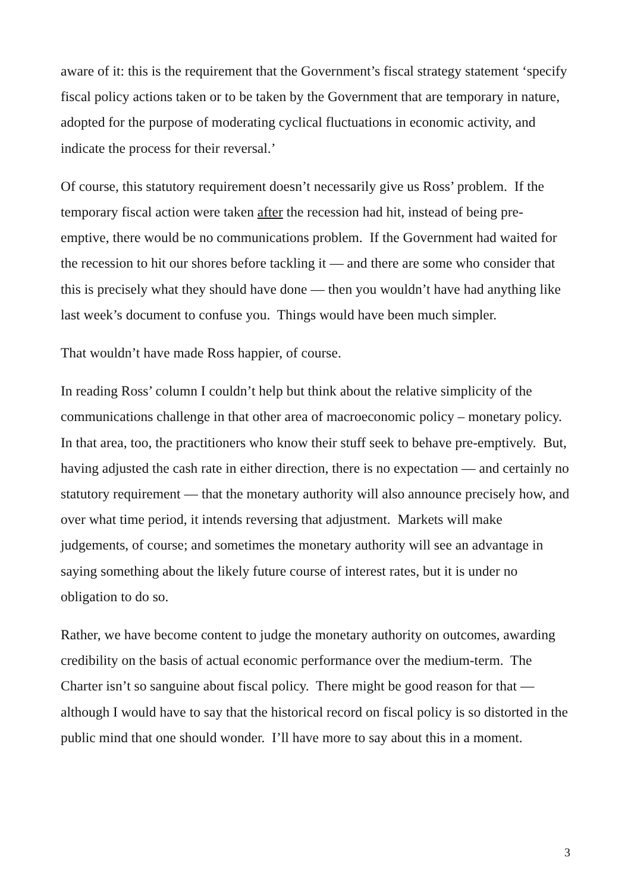aware of it: this is the requirement that the Government’s fiscal strategy statement ‘specify fiscal policy actions taken or to be taken by the Government that are temporary in nature, adopted for the purpose of moderating cyclical fluctuations in economic activity, and indicate the process for their reversal.’
Of course, this statutory requirement doesn’t necessarily give us Ross’ problem. If the temporary fiscal action were taken after the recession had hit, instead of being pre-emptive, there would be no communications problem. If the Government had waited for the recession to hit our shores before tackling it — and there are some who consider that this is precisely what they should have done — then you wouldn’t have had anything like last week’s document to confuse you. Things would have been much simpler.
That wouldn’t have made Ross happier, of course.
In reading Ross’ column I couldn’t help but think about the relative simplicity of the communications challenge in that other area of macroeconomic policy – monetary policy. In that area, too, the practitioners who know their stuff seek to behave pre-emptively. But, having adjusted the cash rate in either direction, there is no expectation — and certainly no statutory requirement — that the monetary authority will also announce precisely how, and over what time period, it intends reversing that adjustment. Markets will make judgements, of course; and sometimes the monetary authority will see an advantage in saying something about the likely future course of interest rates, but it is under no obligation to do so.
Rather, we have become content to judge the monetary authority on outcomes, awarding credibility on the basis of actual economic performance over the medium-term. The Charter isn’t so sanguine about fiscal policy. There might be good reason for that — although I would have to say that the historical record on fiscal policy is so distorted in the public mind that one should wonder. I’ll have more to say about this in a moment.
3